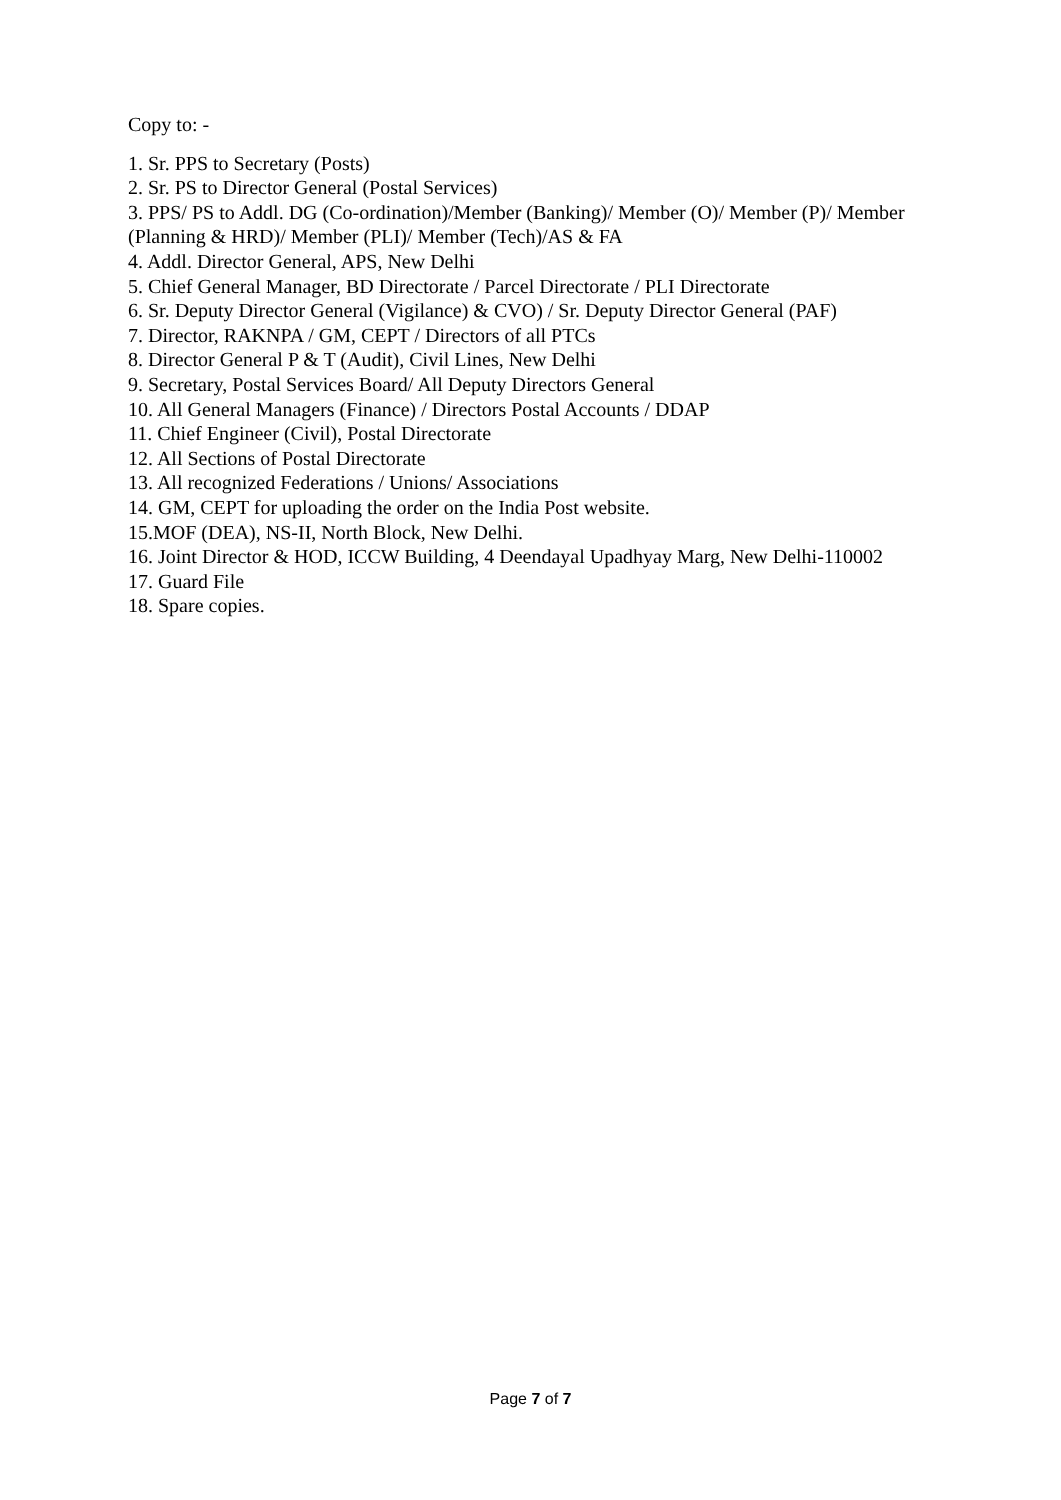Copy to: -
1. Sr. PPS to Secretary (Posts)
2. Sr. PS to Director General (Postal Services)
3. PPS/ PS to Addl. DG (Co-ordination)/Member (Banking)/ Member (O)/ Member (P)/ Member (Planning & HRD)/ Member (PLI)/ Member (Tech)/AS & FA
4. Addl. Director General, APS, New Delhi
5. Chief General Manager, BD Directorate / Parcel Directorate / PLI Directorate
6. Sr. Deputy Director General (Vigilance) & CVO) / Sr. Deputy Director General (PAF)
7. Director, RAKNPA / GM, CEPT / Directors of all PTCs
8. Director General P & T (Audit), Civil Lines, New Delhi
9. Secretary, Postal Services Board/ All Deputy Directors General
10. All General Managers (Finance) / Directors Postal Accounts / DDAP
11. Chief Engineer (Civil), Postal Directorate
12. All Sections of Postal Directorate
13. All recognized Federations / Unions/ Associations
14. GM, CEPT for uploading the order on the India Post website.
15.MOF (DEA), NS-II, North Block, New Delhi.
16. Joint Director & HOD, ICCW Building, 4 Deendayal Upadhyay Marg, New Delhi-110002
17. Guard File
18. Spare copies.
Page 7 of 7